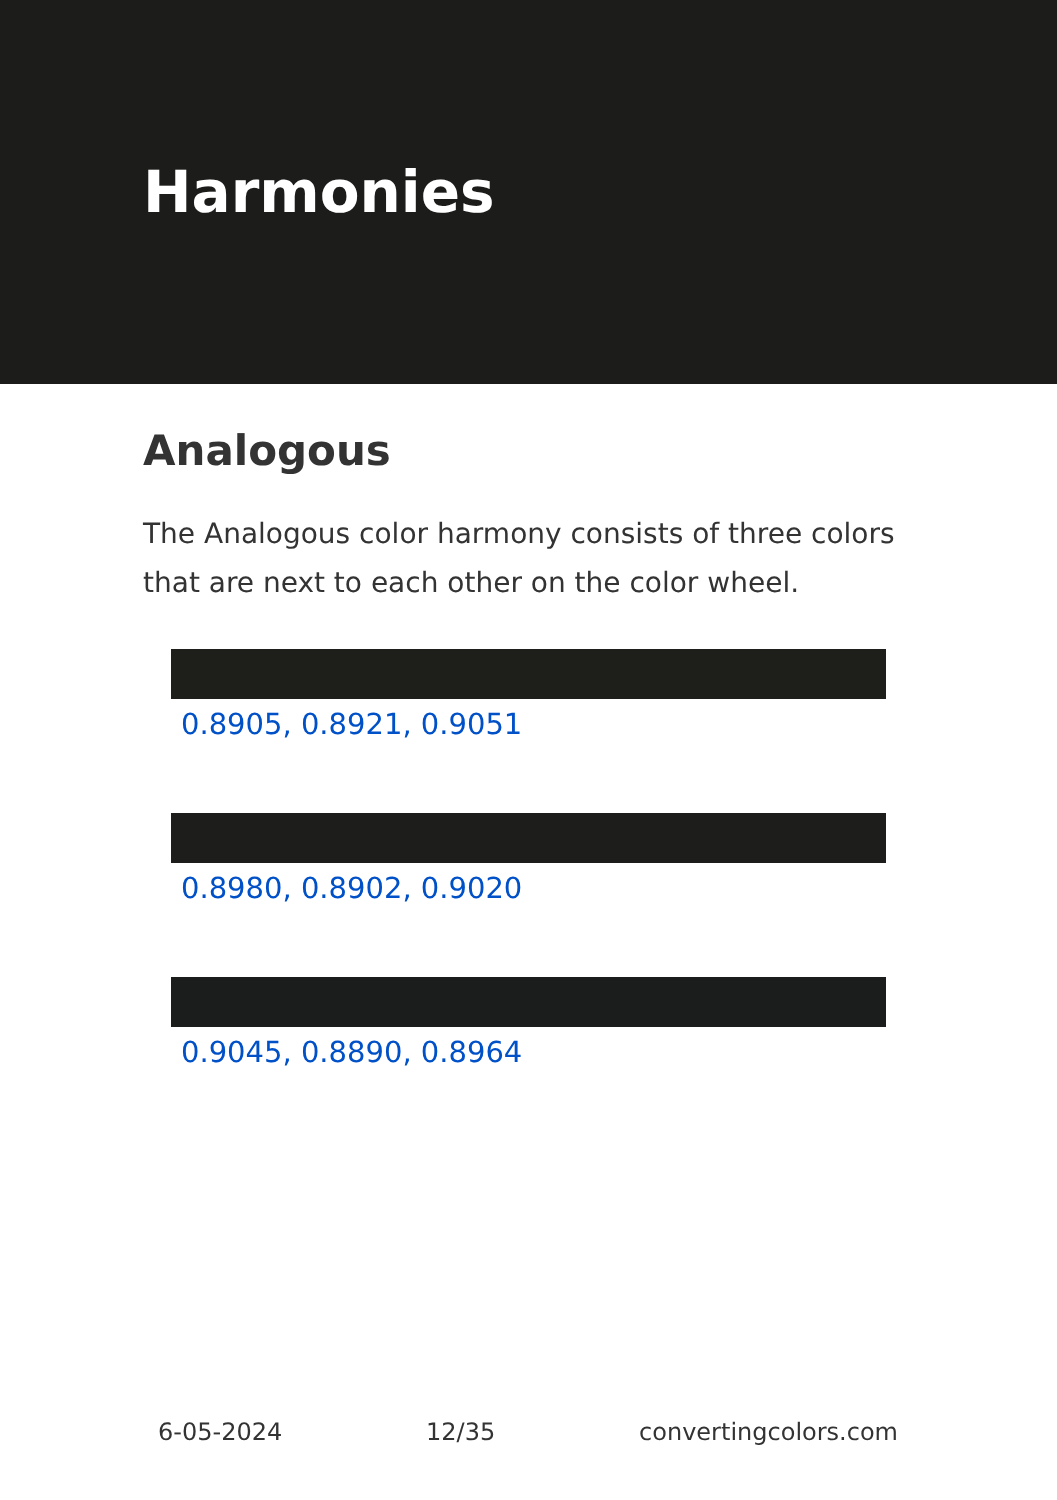Harmonies
Analogous
The Analogous color harmony consists of three colors that are next to each other on the color wheel.
0.8905, 0.8921, 0.9051
0.8980, 0.8902, 0.9020
0.9045, 0.8890, 0.8964
6-05-2024 12/35 convertingcolors.com